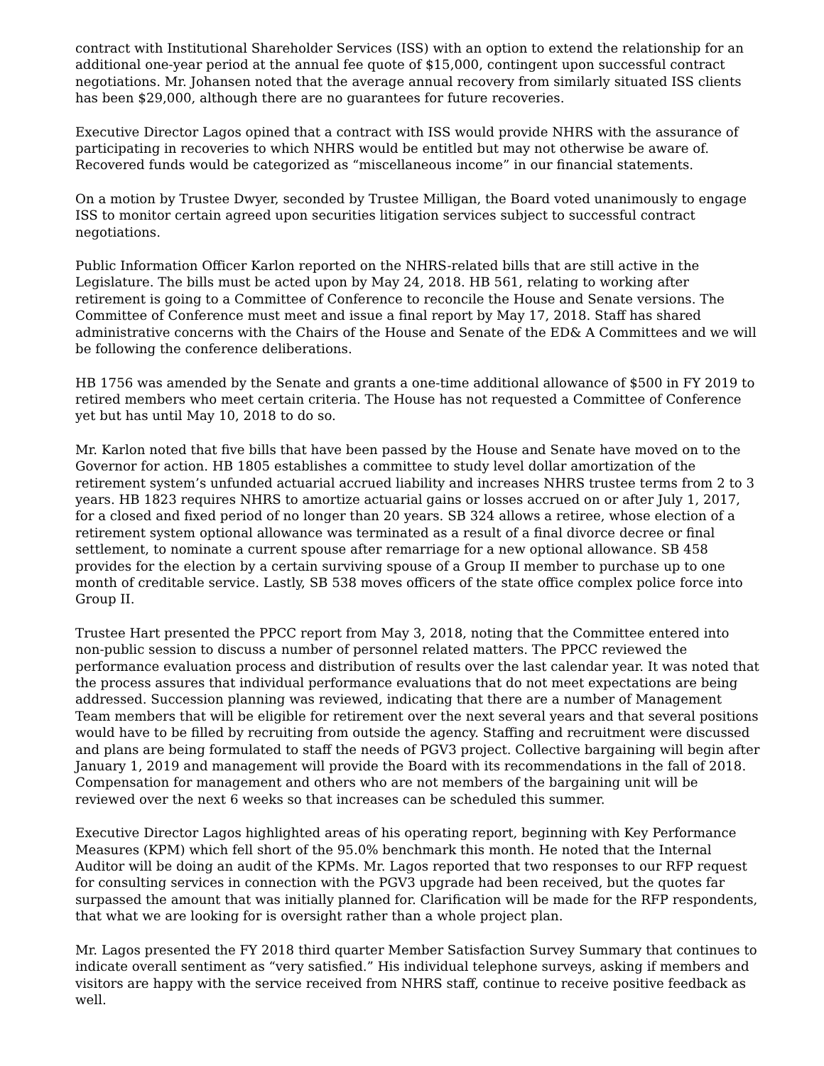contract with Institutional Shareholder Services (ISS) with an option to extend the relationship for an additional one-year period at the annual fee quote of $15,000, contingent upon successful contract negotiations. Mr. Johansen noted that the average annual recovery from similarly situated ISS clients has been $29,000, although there are no guarantees for future recoveries.
Executive Director Lagos opined that a contract with ISS would provide NHRS with the assurance of participating in recoveries to which NHRS would be entitled but may not otherwise be aware of. Recovered funds would be categorized as “miscellaneous income” in our financial statements.
On a motion by Trustee Dwyer, seconded by Trustee Milligan, the Board voted unanimously to engage ISS to monitor certain agreed upon securities litigation services subject to successful contract negotiations.
Public Information Officer Karlon reported on the NHRS-related bills that are still active in the Legislature. The bills must be acted upon by May 24, 2018. HB 561, relating to working after retirement is going to a Committee of Conference to reconcile the House and Senate versions. The Committee of Conference must meet and issue a final report by May 17, 2018. Staff has shared administrative concerns with the Chairs of the House and Senate of the ED& A Committees and we will be following the conference deliberations.
HB 1756 was amended by the Senate and grants a one-time additional allowance of $500 in FY 2019 to retired members who meet certain criteria. The House has not requested a Committee of Conference yet but has until May 10, 2018 to do so.
Mr. Karlon noted that five bills that have been passed by the House and Senate have moved on to the Governor for action. HB 1805 establishes a committee to study level dollar amortization of the retirement system’s unfunded actuarial accrued liability and increases NHRS trustee terms from 2 to 3 years. HB 1823 requires NHRS to amortize actuarial gains or losses accrued on or after July 1, 2017, for a closed and fixed period of no longer than 20 years. SB 324 allows a retiree, whose election of a retirement system optional allowance was terminated as a result of a final divorce decree or final settlement, to nominate a current spouse after remarriage for a new optional allowance. SB 458 provides for the election by a certain surviving spouse of a Group II member to purchase up to one month of creditable service. Lastly, SB 538 moves officers of the state office complex police force into Group II.
Trustee Hart presented the PPCC report from May 3, 2018, noting that the Committee entered into non-public session to discuss a number of personnel related matters. The PPCC reviewed the performance evaluation process and distribution of results over the last calendar year. It was noted that the process assures that individual performance evaluations that do not meet expectations are being addressed. Succession planning was reviewed, indicating that there are a number of Management Team members that will be eligible for retirement over the next several years and that several positions would have to be filled by recruiting from outside the agency. Staffing and recruitment were discussed and plans are being formulated to staff the needs of PGV3 project. Collective bargaining will begin after January 1, 2019 and management will provide the Board with its recommendations in the fall of 2018. Compensation for management and others who are not members of the bargaining unit will be reviewed over the next 6 weeks so that increases can be scheduled this summer.
Executive Director Lagos highlighted areas of his operating report, beginning with Key Performance Measures (KPM) which fell short of the 95.0% benchmark this month. He noted that the Internal Auditor will be doing an audit of the KPMs. Mr. Lagos reported that two responses to our RFP request for consulting services in connection with the PGV3 upgrade had been received, but the quotes far surpassed the amount that was initially planned for. Clarification will be made for the RFP respondents, that what we are looking for is oversight rather than a whole project plan.
Mr. Lagos presented the FY 2018 third quarter Member Satisfaction Survey Summary that continues to indicate overall sentiment as “very satisfied.” His individual telephone surveys, asking if members and visitors are happy with the service received from NHRS staff, continue to receive positive feedback as well.